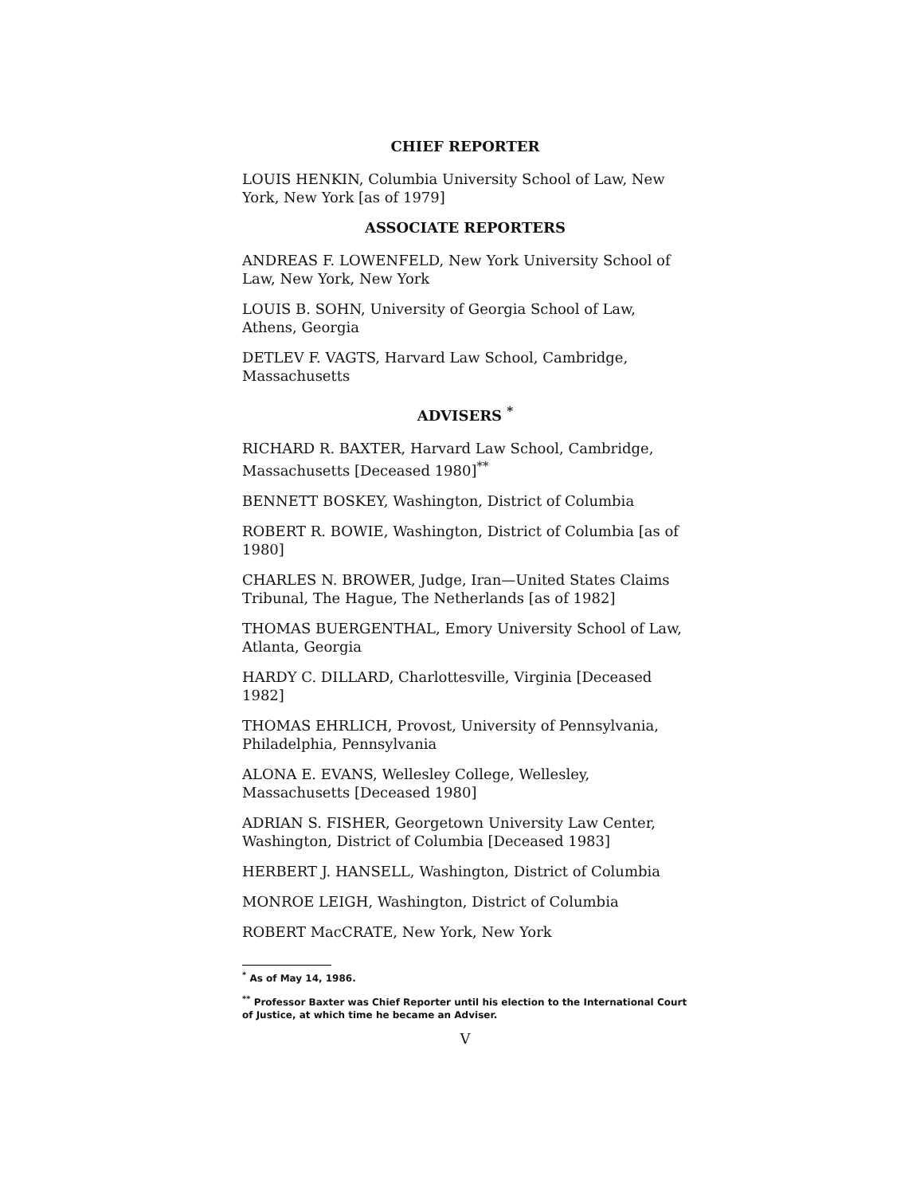CHIEF REPORTER
LOUIS HENKIN, Columbia University School of Law, New York, New York [as of 1979]
ASSOCIATE REPORTERS
ANDREAS F. LOWENFELD, New York University School of Law, New York, New York
LOUIS B. SOHN, University of Georgia School of Law, Athens, Georgia
DETLEV F. VAGTS, Harvard Law School, Cambridge, Massachusetts
ADVISERS <sup>*</sup>
RICHARD R. BAXTER, Harvard Law School, Cambridge, Massachusetts [Deceased 1980]<sup>**</sup>
BENNETT BOSKEY, Washington, District of Columbia
ROBERT R. BOWIE, Washington, District of Columbia [as of 1980]
CHARLES N. BROWER, Judge, Iran—United States Claims Tribunal, The Hague, The Netherlands [as of 1982]
THOMAS BUERGENTHAL, Emory University School of Law, Atlanta, Georgia
HARDY C. DILLARD, Charlottesville, Virginia [Deceased 1982]
THOMAS EHRLICH, Provost, University of Pennsylvania, Philadelphia, Pennsylvania
ALONA E. EVANS, Wellesley College, Wellesley, Massachusetts [Deceased 1980]
ADRIAN S. FISHER, Georgetown University Law Center, Washington, District of Columbia [Deceased 1983]
HERBERT J. HANSELL, Washington, District of Columbia
MONROE LEIGH, Washington, District of Columbia
ROBERT MacCRATE, New York, New York
<sup>*</sup> As of May 14, 1986.
<sup>**</sup> Professor Baxter was Chief Reporter until his election to the International Court of Justice, at which time he became an Adviser.
V